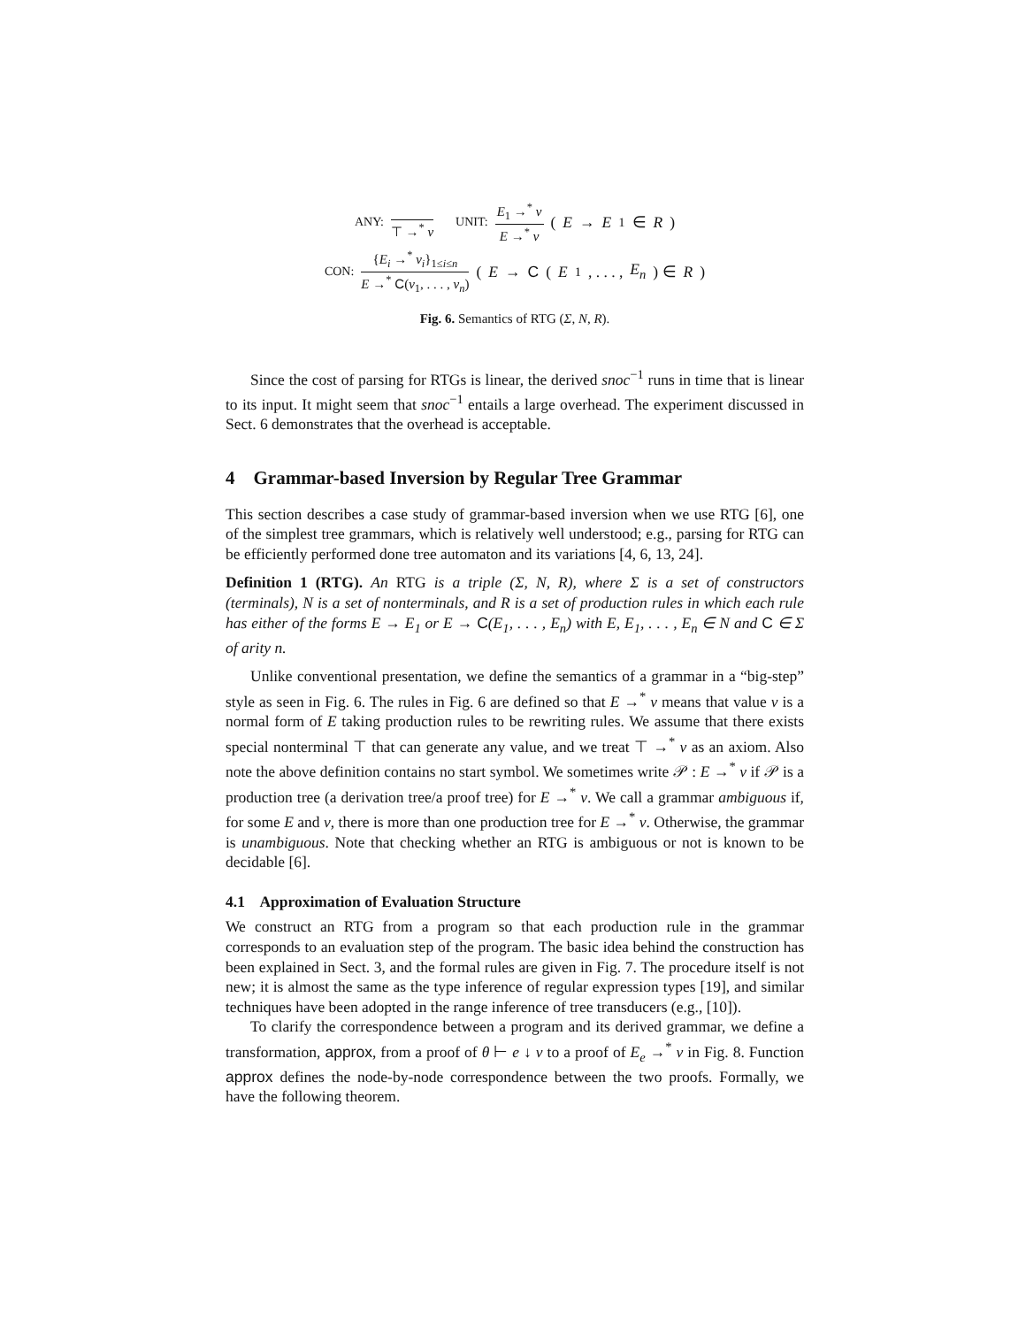ANY: ⊤ →<sup>*</sup> v UNIT: E<sub>1</sub> →<sup>*</sup> v E →<sup>*</sup> v (E → E<sub>1</sub> ∈ R)
CON: {E<sub>i</sub> →<sup>*</sup> v<sub>i</sub>}<sub>1≤i≤n</sub> E →<sup>*</sup> C(v<sub>1</sub>, . . . , v<sub>n</sub>) (E → C (E<sub>1</sub>, . . . , E<sub>n</sub>) ∈ R)
Fig. 6. Semantics of RTG (Σ, N, R).
Since the cost of parsing for RTGs is linear, the derived snoc<sup>−1</sup> runs in time that is linear to its input. It might seem that snoc<sup>−1</sup> entails a large overhead. The experiment discussed in Sect. 6 demonstrates that the overhead is acceptable.
4 Grammar-based Inversion by Regular Tree Grammar
This section describes a case study of grammar-based inversion when we use RTG [6], one of the simplest tree grammars, which is relatively well understood; e.g., parsing for RTG can be efficiently performed done tree automaton and its variations [4, 6, 13, 24].
Definition 1 (RTG). An RTG is a triple (Σ, N, R), where Σ is a set of constructors (terminals), N is a set of nonterminals, and R is a set of production rules in which each rule has either of the forms E → E<sub>1</sub> or E → C(E<sub>1</sub>, . . . , E<sub>n</sub>) with E, E<sub>1</sub>, . . . , E<sub>n</sub> ∈ N and C ∈ Σ of arity n.
Unlike conventional presentation, we define the semantics of a grammar in a “big-step” style as seen in Fig. 6. The rules in Fig. 6 are defined so that E →<sup>*</sup> v means that value v is a normal form of E taking production rules to be rewriting rules. We assume that there exists special nonterminal ⊤ that can generate any value, and we treat ⊤ →<sup>*</sup> v as an axiom. Also note the above definition contains no start symbol. We sometimes write 𝒫 : E →<sup>*</sup> v if 𝒫 is a production tree (a derivation tree/a proof tree) for E →<sup>*</sup> v. We call a grammar ambiguous if, for some E and v, there is more than one production tree for E →<sup>*</sup> v. Otherwise, the grammar is unambiguous. Note that checking whether an RTG is ambiguous or not is known to be decidable [6].
4.1 Approximation of Evaluation Structure
We construct an RTG from a program so that each production rule in the grammar corresponds to an evaluation step of the program. The basic idea behind the construction has been explained in Sect. 3, and the formal rules are given in Fig. 7. The procedure itself is not new; it is almost the same as the type inference of regular expression types [19], and similar techniques have been adopted in the range inference of tree transducers (e.g., [10]).
To clarify the correspondence between a program and its derived grammar, we define a transformation, approx, from a proof of θ ⊢ e ↓ v to a proof of E<sub>e</sub> →<sup>*</sup> v in Fig. 8. Function approx defines the node-by-node correspondence between the two proofs. Formally, we have the following theorem.